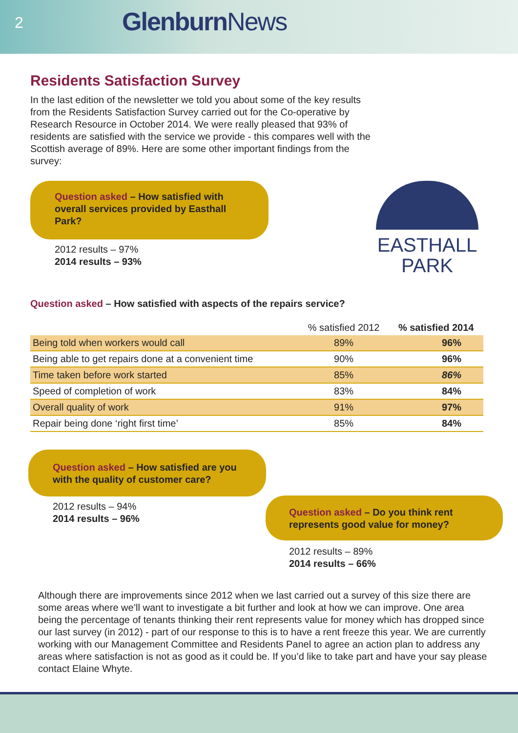2 Glenburn News
Residents Satisfaction Survey
In the last edition of the newsletter we told you about some of the key results from the Residents Satisfaction Survey carried out for the Co-operative by Research Resource in October 2014. We were really pleased that 93% of residents are satisfied with the service we provide - this compares well with the Scottish average of 89%. Here are some other important findings from the survey:
Question asked – How satisfied with overall services provided by Easthall Park?
2012 results – 97%
2014 results – 93%
EASTHALL
PARK
Question asked – How satisfied with aspects of the repairs service?
| | % satisfied 2012 | % satisfied 2014 |
| --- | --- | --- |
| Being told when workers would call | 89% | 96% |
| Being able to get repairs done at a convenient time | 90% | 96% |
| Time taken before work started | 85% | 86% |
| Speed of completion of work | 83% | 84% |
| Overall quality of work | 91% | 97% |
| Repair being done ‘right first time’ | 85% | 84% |
Question asked – How satisfied are you with the quality of customer care?
2012 results – 94%
2014 results – 96%
Question asked – Do you think rent represents good value for money?
2012 results – 89%
2014 results – 66%
Although there are improvements since 2012 when we last carried out a survey of this size there are some areas where we’ll want to investigate a bit further and look at how we can improve. One area being the percentage of tenants thinking their rent represents value for money which has dropped since our last survey (in 2012) - part of our response to this is to have a rent freeze this year. We are currently working with our Management Committee and Residents Panel to agree an action plan to address any areas where satisfaction is not as good as it could be. If you’d like to take part and have your say please contact Elaine Whyte.